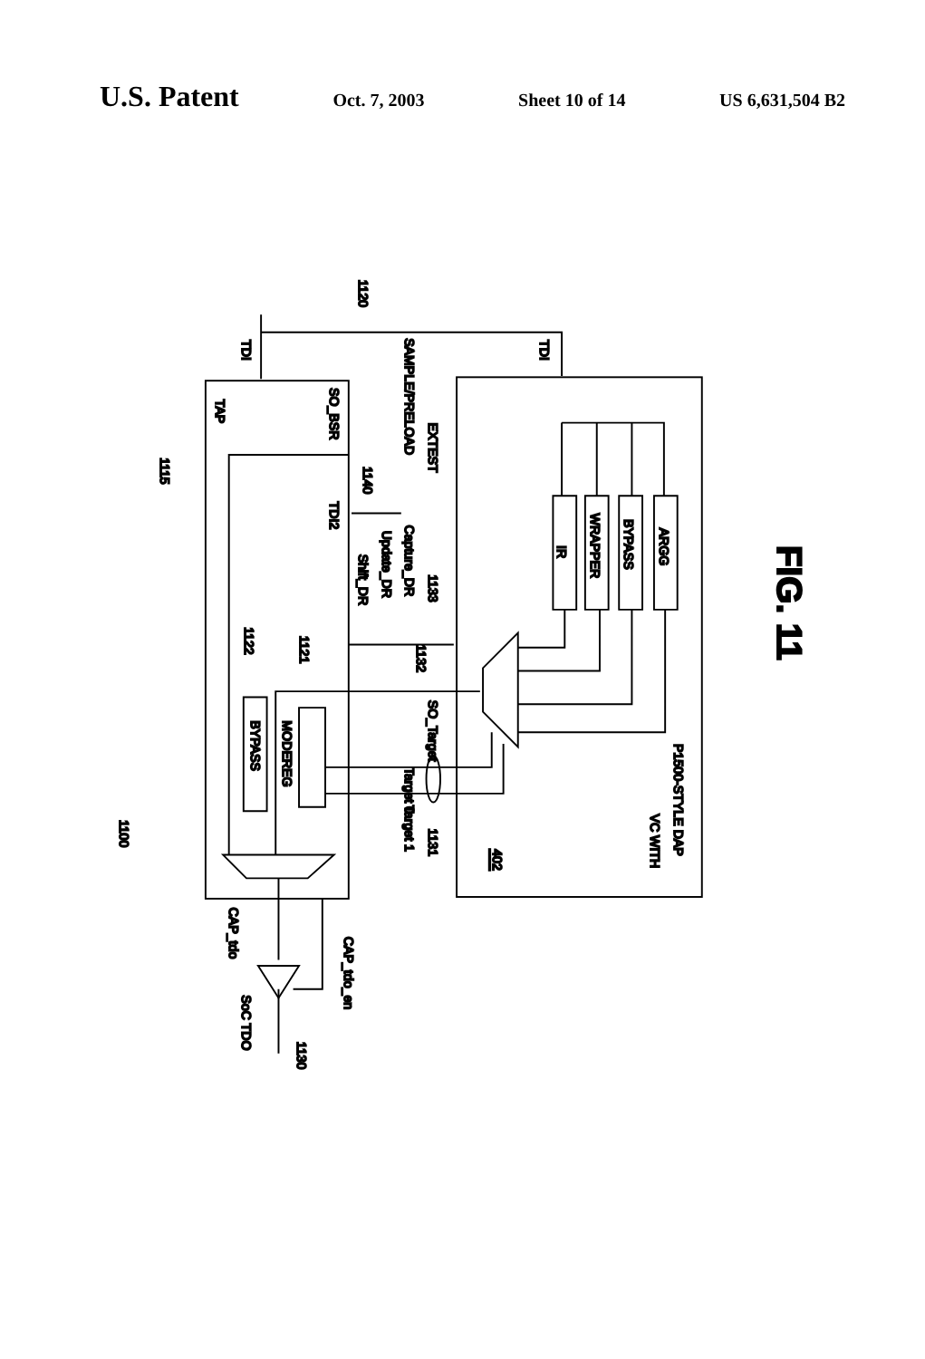U.S. Patent Oct. 7, 2003 Sheet 10 of 14 US 6,631,504 B2
TDI
TDI
1120
TAP
SO_BSR
SAMPLE/PRELOAD
EXTEST
1115
1140
TDI2
Shift_DR
Update_DR
Capture_DR
1133
IR
WRAPPER
BYPASS
ARGG
FIG. 11
1122
1121
1132
BYPASS
MODEREG
SO_Target
Target 0
Target 1
1131
402
VC WITH
P1500-STYLE DAP
1100
CAP_tdo
CAP_tdo_en
SoC TDO
1130